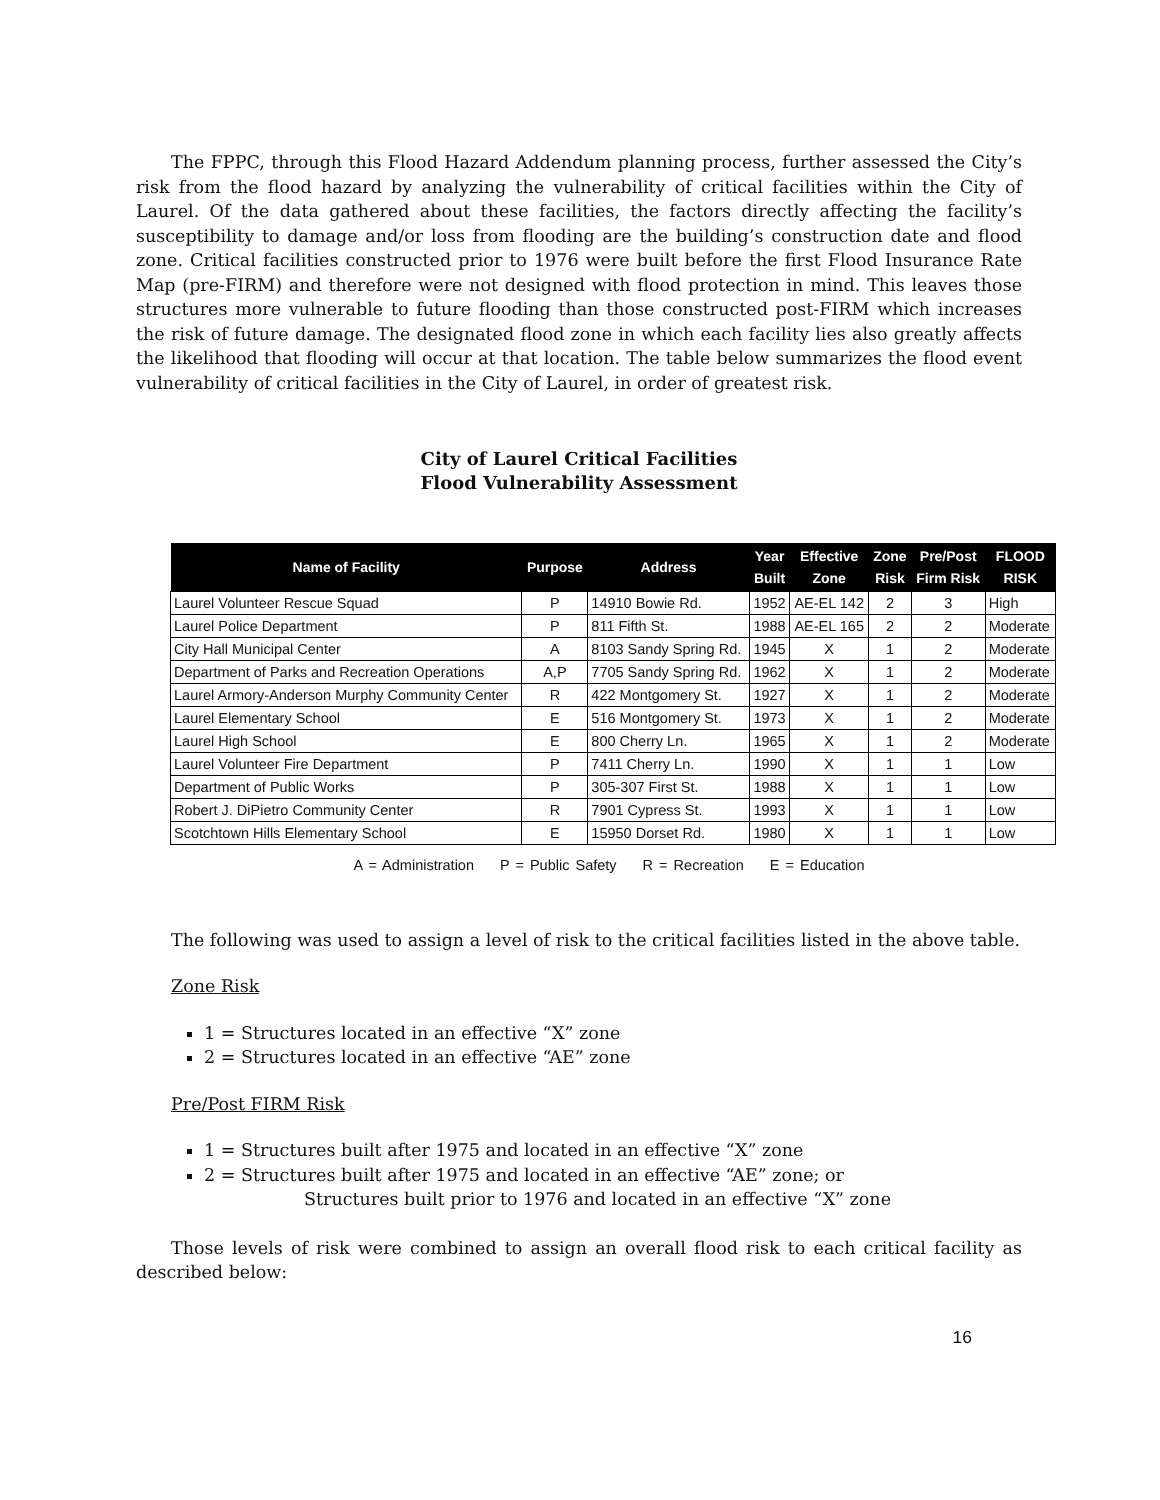The FPPC, through this Flood Hazard Addendum planning process, further assessed the City’s risk from the flood hazard by analyzing the vulnerability of critical facilities within the City of Laurel. Of the data gathered about these facilities, the factors directly affecting the facility’s susceptibility to damage and/or loss from flooding are the building’s construction date and flood zone. Critical facilities constructed prior to 1976 were built before the first Flood Insurance Rate Map (pre-FIRM) and therefore were not designed with flood protection in mind. This leaves those structures more vulnerable to future flooding than those constructed post-FIRM which increases the risk of future damage. The designated flood zone in which each facility lies also greatly affects the likelihood that flooding will occur at that location. The table below summarizes the flood event vulnerability of critical facilities in the City of Laurel, in order of greatest risk.
City of Laurel Critical Facilities
Flood Vulnerability Assessment
| Name of Facility | Purpose | Address | Year Built | Effective Zone | Zone Risk | Pre/Post Firm Risk | FLOOD RISK |
| --- | --- | --- | --- | --- | --- | --- | --- |
| Laurel Volunteer Rescue Squad | P | 14910 Bowie Rd. | 1952 | AE-EL 142 | 2 | 3 | High |
| Laurel Police Department | P | 811 Fifth St. | 1988 | AE-EL 165 | 2 | 2 | Moderate |
| City Hall Municipal Center | A | 8103 Sandy Spring Rd. | 1945 | X | 1 | 2 | Moderate |
| Department of Parks and Recreation Operations | A,P | 7705 Sandy Spring Rd. | 1962 | X | 1 | 2 | Moderate |
| Laurel Armory-Anderson Murphy Community Center | R | 422 Montgomery St. | 1927 | X | 1 | 2 | Moderate |
| Laurel Elementary School | E | 516 Montgomery St. | 1973 | X | 1 | 2 | Moderate |
| Laurel High School | E | 800 Cherry Ln. | 1965 | X | 1 | 2 | Moderate |
| Laurel Volunteer Fire Department | P | 7411 Cherry Ln. | 1990 | X | 1 | 1 | Low |
| Department of Public Works | P | 305-307 First St. | 1988 | X | 1 | 1 | Low |
| Robert J. DiPietro Community Center | R | 7901 Cypress St. | 1993 | X | 1 | 1 | Low |
| Scotchtown Hills Elementary School | E | 15950 Dorset Rd. | 1980 | X | 1 | 1 | Low |
A = Administration P = Public Safety R = Recreation E = Education
The following was used to assign a level of risk to the critical facilities listed in the above table.
Zone Risk
1 = Structures located in an effective “X” zone
2 = Structures located in an effective “AE” zone
Pre/Post FIRM Risk
1 = Structures built after 1975 and located in an effective “X” zone
2 = Structures built after 1975 and located in an effective “AE” zone; or
Structures built prior to 1976 and located in an effective “X” zone
Those levels of risk were combined to assign an overall flood risk to each critical facility as described below:
16